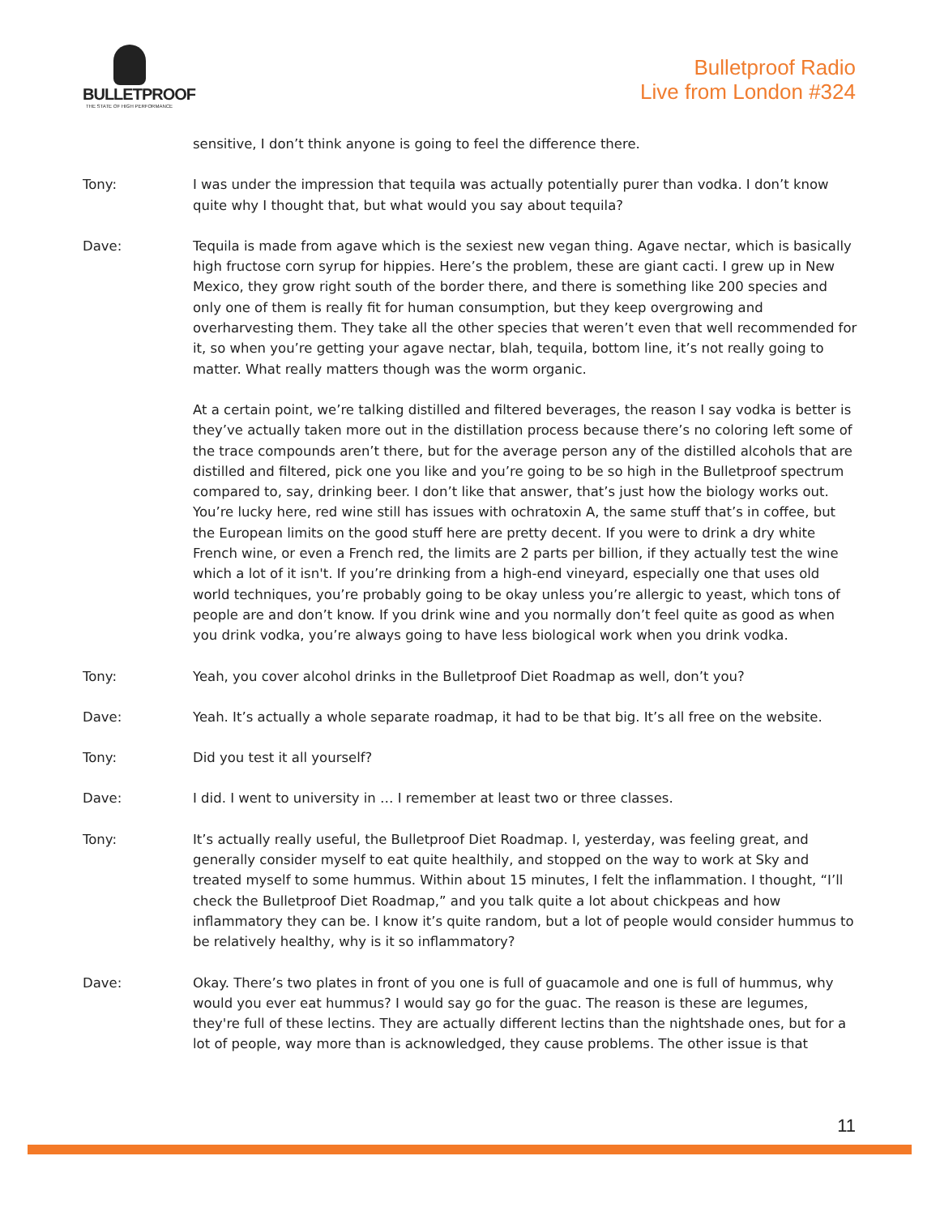BULLETPROOF
THE STATE OF HIGH PERFORMANCE
Bulletproof Radio
Live from London #324
sensitive, I don’t think anyone is going to feel the difference there.
Tony: I was under the impression that tequila was actually potentially purer than vodka. I don’t know quite why I thought that, but what would you say about tequila?
Dave: Tequila is made from agave which is the sexiest new vegan thing. Agave nectar, which is basically high fructose corn syrup for hippies. Here’s the problem, these are giant cacti. I grew up in New Mexico, they grow right south of the border there, and there is something like 200 species and only one of them is really fit for human consumption, but they keep overgrowing and overharvesting them. They take all the other species that weren’t even that well recommended for it, so when you’re getting your agave nectar, blah, tequila, bottom line, it’s not really going to matter. What really matters though was the worm organic.
At a certain point, we’re talking distilled and filtered beverages, the reason I say vodka is better is they’ve actually taken more out in the distillation process because there’s no coloring left some of the trace compounds aren’t there, but for the average person any of the distilled alcohols that are distilled and filtered, pick one you like and you’re going to be so high in the Bulletproof spectrum compared to, say, drinking beer. I don’t like that answer, that’s just how the biology works out. You’re lucky here, red wine still has issues with ochratoxin A, the same stuff that’s in coffee, but the European limits on the good stuff here are pretty decent. If you were to drink a dry white French wine, or even a French red, the limits are 2 parts per billion, if they actually test the wine which a lot of it isn't. If you’re drinking from a high-end vineyard, especially one that uses old world techniques, you’re probably going to be okay unless you’re allergic to yeast, which tons of people are and don’t know. If you drink wine and you normally don’t feel quite as good as when you drink vodka, you’re always going to have less biological work when you drink vodka.
Tony: Yeah, you cover alcohol drinks in the Bulletproof Diet Roadmap as well, don’t you?
Dave: Yeah. It’s actually a whole separate roadmap, it had to be that big. It’s all free on the website.
Tony: Did you test it all yourself?
Dave: I did. I went to university in … I remember at least two or three classes.
Tony: It’s actually really useful, the Bulletproof Diet Roadmap. I, yesterday, was feeling great, and generally consider myself to eat quite healthily, and stopped on the way to work at Sky and treated myself to some hummus. Within about 15 minutes, I felt the inflammation. I thought, “I’ll check the Bulletproof Diet Roadmap,” and you talk quite a lot about chickpeas and how inflammatory they can be. I know it’s quite random, but a lot of people would consider hummus to be relatively healthy, why is it so inflammatory?
Dave: Okay. There’s two plates in front of you one is full of guacamole and one is full of hummus, why would you ever eat hummus? I would say go for the guac. The reason is these are legumes, they're full of these lectins. They are actually different lectins than the nightshade ones, but for a lot of people, way more than is acknowledged, they cause problems. The other issue is that
11